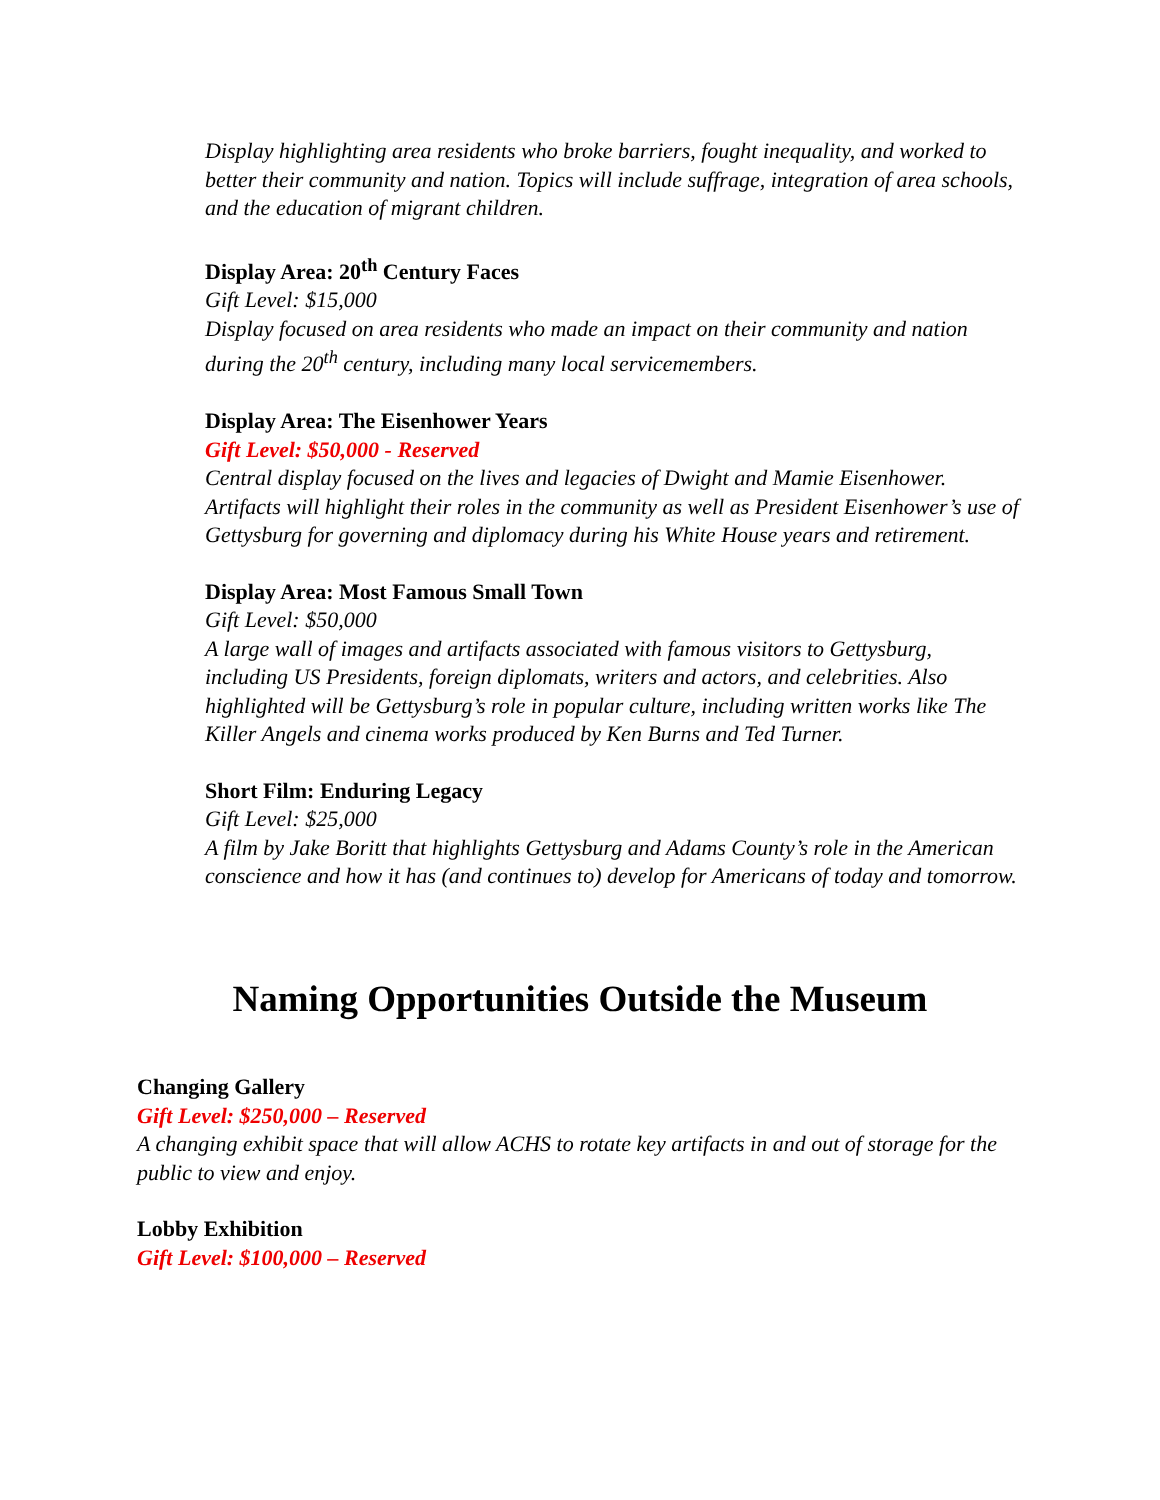Display highlighting area residents who broke barriers, fought inequality, and worked to better their community and nation. Topics will include suffrage, integration of area schools, and the education of migrant children.
Display Area: 20<sup>th</sup> Century Faces
Gift Level: $15,000
Display focused on area residents who made an impact on their community and nation during the 20<sup>th</sup> century, including many local servicemembers.
Display Area: The Eisenhower Years
Gift Level: $50,000 - Reserved
Central display focused on the lives and legacies of Dwight and Mamie Eisenhower. Artifacts will highlight their roles in the community as well as President Eisenhower’s use of Gettysburg for governing and diplomacy during his White House years and retirement.
Display Area: Most Famous Small Town
Gift Level: $50,000
A large wall of images and artifacts associated with famous visitors to Gettysburg, including US Presidents, foreign diplomats, writers and actors, and celebrities. Also highlighted will be Gettysburg’s role in popular culture, including written works like The Killer Angels and cinema works produced by Ken Burns and Ted Turner.
Short Film: Enduring Legacy
Gift Level: $25,000
A film by Jake Boritt that highlights Gettysburg and Adams County’s role in the American conscience and how it has (and continues to) develop for Americans of today and tomorrow.
Naming Opportunities Outside the Museum
Changing Gallery
Gift Level: $250,000 – Reserved
A changing exhibit space that will allow ACHS to rotate key artifacts in and out of storage for the public to view and enjoy.
Lobby Exhibition
Gift Level: $100,000 – Reserved